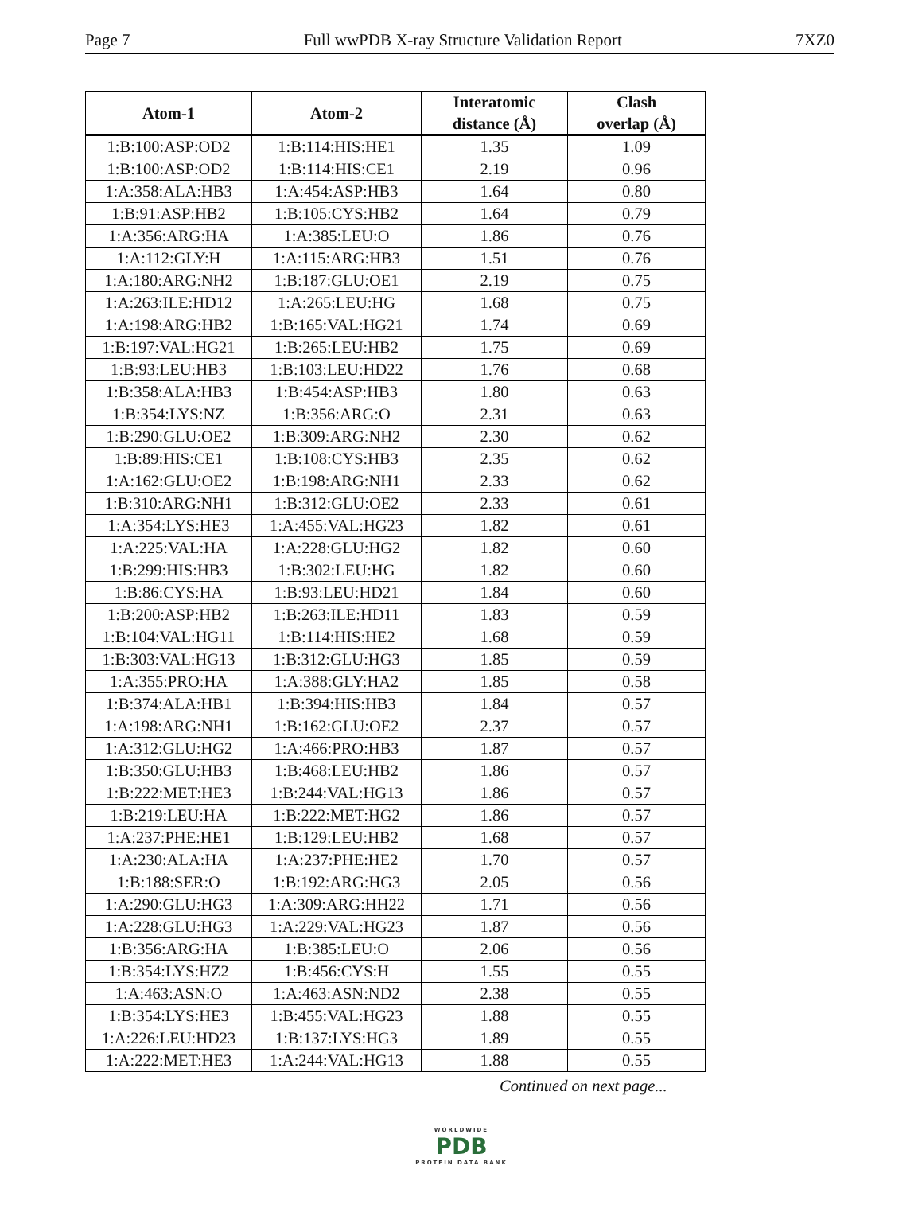Page 7 Full wwPDB X-ray Structure Validation Report 7XZ0
| Atom-1 | Atom-2 | Interatomic distance (Å) | Clash overlap (Å) |
| --- | --- | --- | --- |
| 1:B:100:ASP:OD2 | 1:B:114:HIS:HE1 | 1.35 | 1.09 |
| 1:B:100:ASP:OD2 | 1:B:114:HIS:CE1 | 2.19 | 0.96 |
| 1:A:358:ALA:HB3 | 1:A:454:ASP:HB3 | 1.64 | 0.80 |
| 1:B:91:ASP:HB2 | 1:B:105:CYS:HB2 | 1.64 | 0.79 |
| 1:A:356:ARG:HA | 1:A:385:LEU:O | 1.86 | 0.76 |
| 1:A:112:GLY:H | 1:A:115:ARG:HB3 | 1.51 | 0.76 |
| 1:A:180:ARG:NH2 | 1:B:187:GLU:OE1 | 2.19 | 0.75 |
| 1:A:263:ILE:HD12 | 1:A:265:LEU:HG | 1.68 | 0.75 |
| 1:A:198:ARG:HB2 | 1:B:165:VAL:HG21 | 1.74 | 0.69 |
| 1:B:197:VAL:HG21 | 1:B:265:LEU:HB2 | 1.75 | 0.69 |
| 1:B:93:LEU:HB3 | 1:B:103:LEU:HD22 | 1.76 | 0.68 |
| 1:B:358:ALA:HB3 | 1:B:454:ASP:HB3 | 1.80 | 0.63 |
| 1:B:354:LYS:NZ | 1:B:356:ARG:O | 2.31 | 0.63 |
| 1:B:290:GLU:OE2 | 1:B:309:ARG:NH2 | 2.30 | 0.62 |
| 1:B:89:HIS:CE1 | 1:B:108:CYS:HB3 | 2.35 | 0.62 |
| 1:A:162:GLU:OE2 | 1:B:198:ARG:NH1 | 2.33 | 0.62 |
| 1:B:310:ARG:NH1 | 1:B:312:GLU:OE2 | 2.33 | 0.61 |
| 1:A:354:LYS:HE3 | 1:A:455:VAL:HG23 | 1.82 | 0.61 |
| 1:A:225:VAL:HA | 1:A:228:GLU:HG2 | 1.82 | 0.60 |
| 1:B:299:HIS:HB3 | 1:B:302:LEU:HG | 1.82 | 0.60 |
| 1:B:86:CYS:HA | 1:B:93:LEU:HD21 | 1.84 | 0.60 |
| 1:B:200:ASP:HB2 | 1:B:263:ILE:HD11 | 1.83 | 0.59 |
| 1:B:104:VAL:HG11 | 1:B:114:HIS:HE2 | 1.68 | 0.59 |
| 1:B:303:VAL:HG13 | 1:B:312:GLU:HG3 | 1.85 | 0.59 |
| 1:A:355:PRO:HA | 1:A:388:GLY:HA2 | 1.85 | 0.58 |
| 1:B:374:ALA:HB1 | 1:B:394:HIS:HB3 | 1.84 | 0.57 |
| 1:A:198:ARG:NH1 | 1:B:162:GLU:OE2 | 2.37 | 0.57 |
| 1:A:312:GLU:HG2 | 1:A:466:PRO:HB3 | 1.87 | 0.57 |
| 1:B:350:GLU:HB3 | 1:B:468:LEU:HB2 | 1.86 | 0.57 |
| 1:B:222:MET:HE3 | 1:B:244:VAL:HG13 | 1.86 | 0.57 |
| 1:B:219:LEU:HA | 1:B:222:MET:HG2 | 1.86 | 0.57 |
| 1:A:237:PHE:HE1 | 1:B:129:LEU:HB2 | 1.68 | 0.57 |
| 1:A:230:ALA:HA | 1:A:237:PHE:HE2 | 1.70 | 0.57 |
| 1:B:188:SER:O | 1:B:192:ARG:HG3 | 2.05 | 0.56 |
| 1:A:290:GLU:HG3 | 1:A:309:ARG:HH22 | 1.71 | 0.56 |
| 1:A:228:GLU:HG3 | 1:A:229:VAL:HG23 | 1.87 | 0.56 |
| 1:B:356:ARG:HA | 1:B:385:LEU:O | 2.06 | 0.56 |
| 1:B:354:LYS:HZ2 | 1:B:456:CYS:H | 1.55 | 0.55 |
| 1:A:463:ASN:O | 1:A:463:ASN:ND2 | 2.38 | 0.55 |
| 1:B:354:LYS:HE3 | 1:B:455:VAL:HG23 | 1.88 | 0.55 |
| 1:A:226:LEU:HD23 | 1:B:137:LYS:HG3 | 1.89 | 0.55 |
| 1:A:222:MET:HE3 | 1:A:244:VAL:HG13 | 1.88 | 0.55 |
Continued on next page...
WORLDWIDE
PDB
PROTEIN DATA BANK